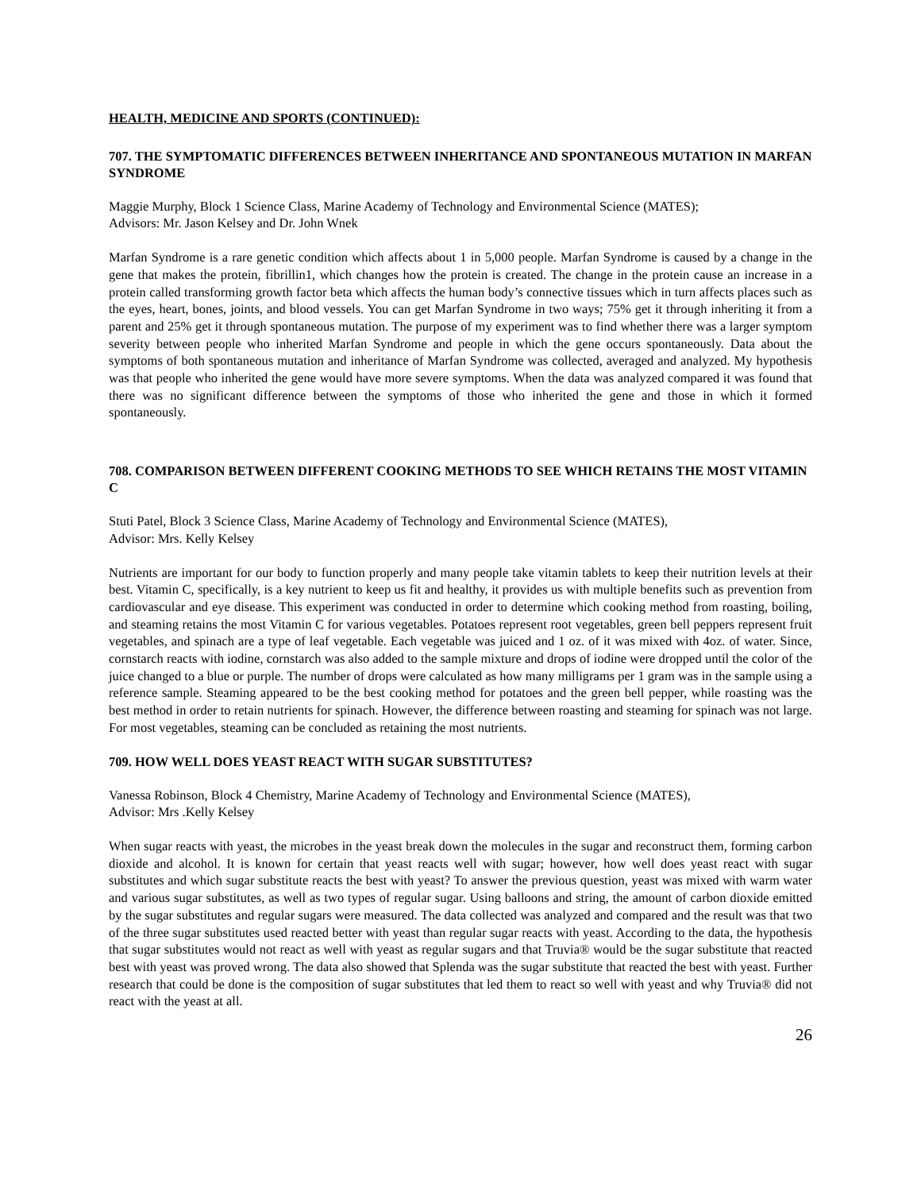HEALTH, MEDICINE AND SPORTS (CONTINUED):
707. THE SYMPTOMATIC DIFFERENCES BETWEEN INHERITANCE AND SPONTANEOUS MUTATION IN MARFAN SYNDROME
Maggie Murphy, Block 1 Science Class, Marine Academy of Technology and Environmental Science (MATES);
Advisors: Mr. Jason Kelsey and Dr. John Wnek
Marfan Syndrome is a rare genetic condition which affects about 1 in 5,000 people. Marfan Syndrome is caused by a change in the gene that makes the protein, fibrillin1, which changes how the protein is created. The change in the protein cause an increase in a protein called transforming growth factor beta which affects the human body’s connective tissues which in turn affects places such as the eyes, heart, bones, joints, and blood vessels. You can get Marfan Syndrome in two ways; 75% get it through inheriting it from a parent and 25% get it through spontaneous mutation. The purpose of my experiment was to find whether there was a larger symptom severity between people who inherited Marfan Syndrome and people in which the gene occurs spontaneously. Data about the symptoms of both spontaneous mutation and inheritance of Marfan Syndrome was collected, averaged and analyzed. My hypothesis was that people who inherited the gene would have more severe symptoms. When the data was analyzed compared it was found that there was no significant difference between the symptoms of those who inherited the gene and those in which it formed spontaneously.
708. COMPARISON BETWEEN DIFFERENT COOKING METHODS TO SEE WHICH RETAINS THE MOST VITAMIN C
Stuti Patel, Block 3 Science Class, Marine Academy of Technology and Environmental Science (MATES),
Advisor: Mrs. Kelly Kelsey
Nutrients are important for our body to function properly and many people take vitamin tablets to keep their nutrition levels at their best. Vitamin C, specifically, is a key nutrient to keep us fit and healthy, it provides us with multiple benefits such as prevention from cardiovascular and eye disease. This experiment was conducted in order to determine which cooking method from roasting, boiling, and steaming retains the most Vitamin C for various vegetables. Potatoes represent root vegetables, green bell peppers represent fruit vegetables, and spinach are a type of leaf vegetable. Each vegetable was juiced and 1 oz. of it was mixed with 4oz. of water. Since, cornstarch reacts with iodine, cornstarch was also added to the sample mixture and drops of iodine were dropped until the color of the juice changed to a blue or purple. The number of drops were calculated as how many milligrams per 1 gram was in the sample using a reference sample. Steaming appeared to be the best cooking method for potatoes and the green bell pepper, while roasting was the best method in order to retain nutrients for spinach. However, the difference between roasting and steaming for spinach was not large. For most vegetables, steaming can be concluded as retaining the most nutrients.
709. HOW WELL DOES YEAST REACT WITH SUGAR SUBSTITUTES?
Vanessa Robinson, Block 4 Chemistry, Marine Academy of Technology and Environmental Science (MATES),
Advisor: Mrs .Kelly Kelsey
When sugar reacts with yeast, the microbes in the yeast break down the molecules in the sugar and reconstruct them, forming carbon dioxide and alcohol. It is known for certain that yeast reacts well with sugar; however, how well does yeast react with sugar substitutes and which sugar substitute reacts the best with yeast? To answer the previous question, yeast was mixed with warm water and various sugar substitutes, as well as two types of regular sugar. Using balloons and string, the amount of carbon dioxide emitted by the sugar substitutes and regular sugars were measured. The data collected was analyzed and compared and the result was that two of the three sugar substitutes used reacted better with yeast than regular sugar reacts with yeast. According to the data, the hypothesis that sugar substitutes would not react as well with yeast as regular sugars and that Truvia® would be the sugar substitute that reacted best with yeast was proved wrong. The data also showed that Splenda was the sugar substitute that reacted the best with yeast. Further research that could be done is the composition of sugar substitutes that led them to react so well with yeast and why Truvia® did not react with the yeast at all.
26